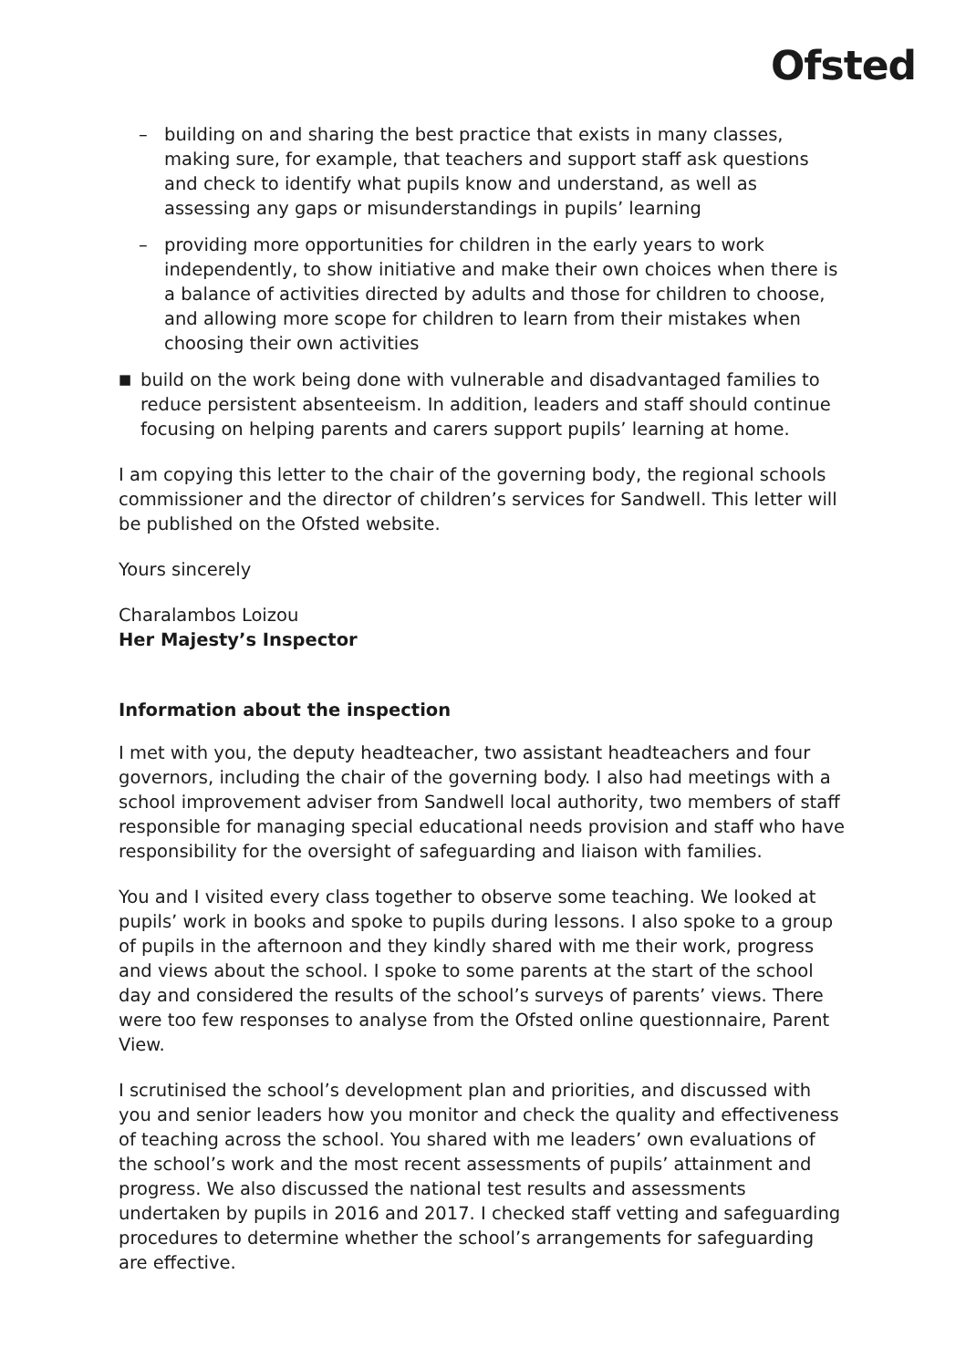Ofsted
– building on and sharing the best practice that exists in many classes, making sure, for example, that teachers and support staff ask questions and check to identify what pupils know and understand, as well as assessing any gaps or misunderstandings in pupils’ learning
– providing more opportunities for children in the early years to work independently, to show initiative and make their own choices when there is a balance of activities directed by adults and those for children to choose, and allowing more scope for children to learn from their mistakes when choosing their own activities
■
build on the work being done with vulnerable and disadvantaged families to reduce persistent absenteeism. In addition, leaders and staff should continue focusing on helping parents and carers support pupils’ learning at home.
I am copying this letter to the chair of the governing body, the regional schools commissioner and the director of children’s services for Sandwell. This letter will be published on the Ofsted website.
Yours sincerely
Charalambos Loizou
Her Majesty’s Inspector
Information about the inspection
I met with you, the deputy headteacher, two assistant headteachers and four governors, including the chair of the governing body. I also had meetings with a school improvement adviser from Sandwell local authority, two members of staff responsible for managing special educational needs provision and staff who have responsibility for the oversight of safeguarding and liaison with families.
You and I visited every class together to observe some teaching. We looked at pupils’ work in books and spoke to pupils during lessons. I also spoke to a group of pupils in the afternoon and they kindly shared with me their work, progress and views about the school. I spoke to some parents at the start of the school day and considered the results of the school’s surveys of parents’ views. There were too few responses to analyse from the Ofsted online questionnaire, Parent View.
I scrutinised the school’s development plan and priorities, and discussed with you and senior leaders how you monitor and check the quality and effectiveness of teaching across the school. You shared with me leaders’ own evaluations of the school’s work and the most recent assessments of pupils’ attainment and progress. We also discussed the national test results and assessments undertaken by pupils in 2016 and 2017. I checked staff vetting and safeguarding procedures to determine whether the school’s arrangements for safeguarding are effective.